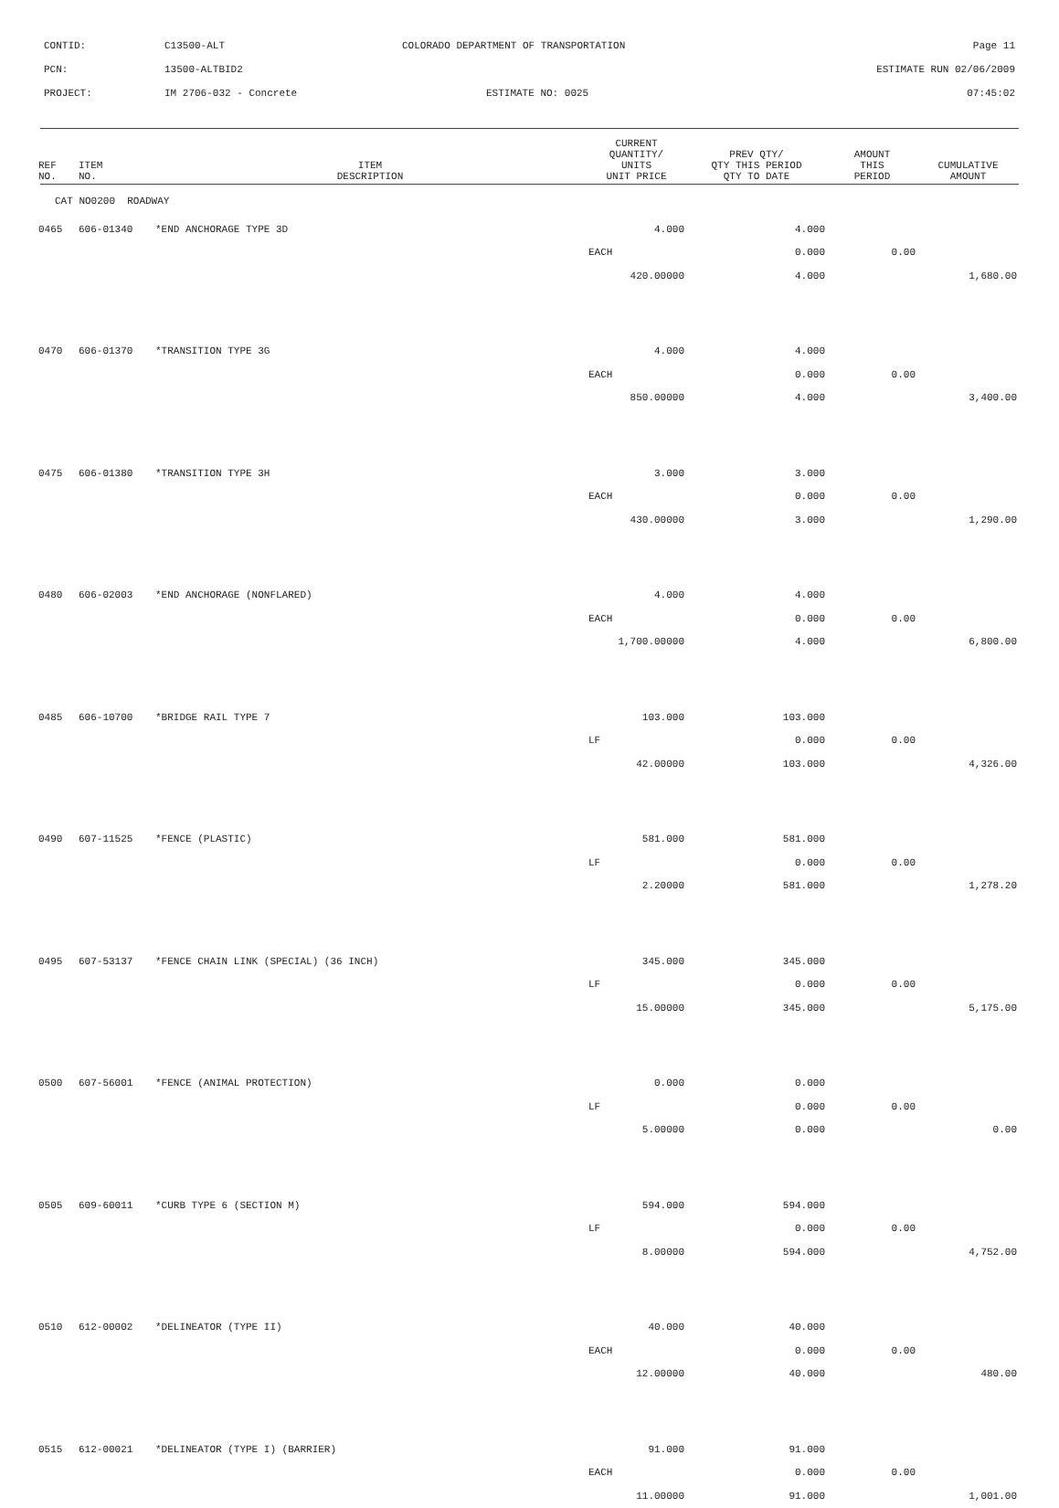CONTID: C13500-ALT COLORADO DEPARTMENT OF TRANSPORTATION Page 11
PCN: 13500-ALTBID2 ESTIMATE RUN 02/06/2009
PROJECT: IM 2706-032 - Concrete ESTIMATE NO: 0025 07:45:02
| REF NO. | ITEM NO. | ITEM DESCRIPTION | CURRENT QUANTITY/ UNITS UNIT PRICE | PREV QTY/ QTY THIS PERIOD QTY TO DATE | AMOUNT THIS PERIOD | CUMULATIVE AMOUNT |
| --- | --- | --- | --- | --- | --- | --- |
| CAT NO0200 ROADWAY | | | | | | |
| 0465 | 606-01340 | *END ANCHORAGE TYPE 3D | 4.000 | 4.000 | | |
| | | | EACH | 0.000 | 0.00 | |
| | | | 420.00000 | 4.000 | | 1,680.00 |
| 0470 | 606-01370 | *TRANSITION TYPE 3G | 4.000 | 4.000 | | |
| | | | EACH | 0.000 | 0.00 | |
| | | | 850.00000 | 4.000 | | 3,400.00 |
| 0475 | 606-01380 | *TRANSITION TYPE 3H | 3.000 | 3.000 | | |
| | | | EACH | 0.000 | 0.00 | |
| | | | 430.00000 | 3.000 | | 1,290.00 |
| 0480 | 606-02003 | *END ANCHORAGE (NONFLARED) | 4.000 | 4.000 | | |
| | | | EACH | 0.000 | 0.00 | |
| | | | 1,700.00000 | 4.000 | | 6,800.00 |
| 0485 | 606-10700 | *BRIDGE RAIL TYPE 7 | 103.000 | 103.000 | | |
| | | | LF | 0.000 | 0.00 | |
| | | | 42.00000 | 103.000 | | 4,326.00 |
| 0490 | 607-11525 | *FENCE (PLASTIC) | 581.000 | 581.000 | | |
| | | | LF | 0.000 | 0.00 | |
| | | | 2.20000 | 581.000 | | 1,278.20 |
| 0495 | 607-53137 | *FENCE CHAIN LINK (SPECIAL) (36 INCH) | 345.000 | 345.000 | | |
| | | | LF | 0.000 | 0.00 | |
| | | | 15.00000 | 345.000 | | 5,175.00 |
| 0500 | 607-56001 | *FENCE (ANIMAL PROTECTION) | 0.000 | 0.000 | | |
| | | | LF | 0.000 | 0.00 | |
| | | | 5.00000 | 0.000 | | 0.00 |
| 0505 | 609-60011 | *CURB TYPE 6 (SECTION M) | 594.000 | 594.000 | | |
| | | | LF | 0.000 | 0.00 | |
| | | | 8.00000 | 594.000 | | 4,752.00 |
| 0510 | 612-00002 | *DELINEATOR (TYPE II) | 40.000 | 40.000 | | |
| | | | EACH | 0.000 | 0.00 | |
| | | | 12.00000 | 40.000 | | 480.00 |
| 0515 | 612-00021 | *DELINEATOR (TYPE I) (BARRIER) | 91.000 | 91.000 | | |
| | | | EACH | 0.000 | 0.00 | |
| | | | 11.00000 | 91.000 | | 1,001.00 |